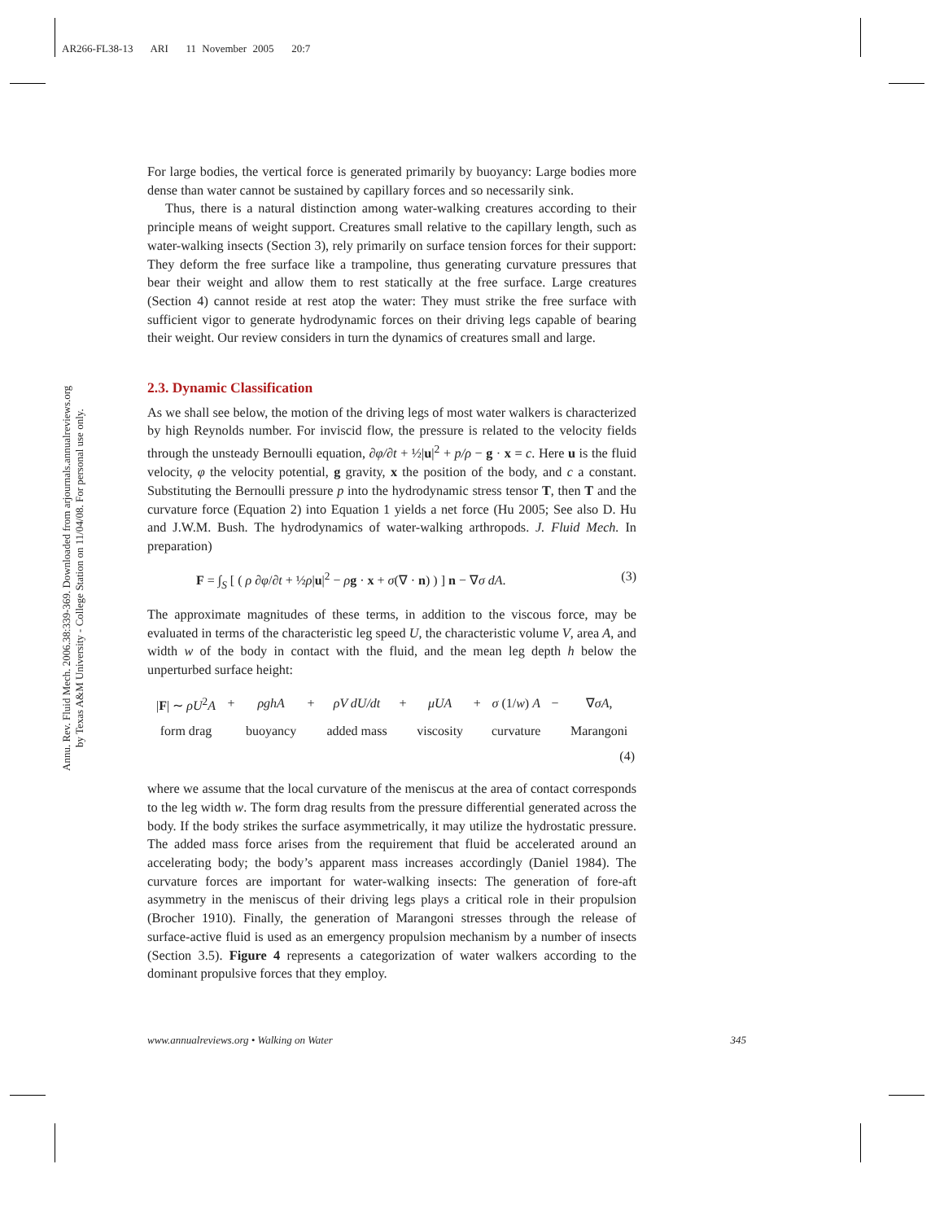AR266-FL38-13 ARI 11 November 2005 20:7
Annu. Rev. Fluid Mech. 2006.38:339-369. Downloaded from arjournals.annualreviews.org
by Texas A&M University - College Station on 11/04/08. For personal use only.
For large bodies, the vertical force is generated primarily by buoyancy: Large bodies more dense than water cannot be sustained by capillary forces and so necessarily sink.
Thus, there is a natural distinction among water-walking creatures according to their principle means of weight support. Creatures small relative to the capillary length, such as water-walking insects (Section 3), rely primarily on surface tension forces for their support: They deform the free surface like a trampoline, thus generating curvature pressures that bear their weight and allow them to rest statically at the free surface. Large creatures (Section 4) cannot reside at rest atop the water: They must strike the free surface with sufficient vigor to generate hydrodynamic forces on their driving legs capable of bearing their weight. Our review considers in turn the dynamics of creatures small and large.
2.3. Dynamic Classification
As we shall see below, the motion of the driving legs of most water walkers is characterized by high Reynolds number. For inviscid flow, the pressure is related to the velocity fields through the unsteady Bernoulli equation, ∂φ/∂t + ½|u|<sup>2</sup> + p/ρ − g · x = c. Here u is the fluid velocity, φ the velocity potential, g gravity, x the position of the body, and c a constant. Substituting the Bernoulli pressure p into the hydrodynamic stress tensor T, then T and the curvature force (Equation 2) into Equation 1 yields a net force (Hu 2005; See also D. Hu and J.W.M. Bush. The hydrodynamics of water-walking arthropods. J. Fluid Mech. In preparation)
F = ∫<sub>S</sub> [ ( ρ ∂φ/∂t + ½ρ|u|<sup>2</sup> − ρg · x + σ(∇ · n) ) ] n − ∇σ dA. (3)
The approximate magnitudes of these terms, in addition to the viscous force, may be evaluated in terms of the characteristic leg speed U, the characteristic volume V, area A, and width w of the body in contact with the fluid, and the mean leg depth h below the unperturbed surface height:
| / F / ∼ ρU<sup>2</sup> A | + | ρghA | + | ρV dU/dt | + | μUA | + | σ (1/ w ) A | − | ∇ σA , |
| form drag | | buoyancy | | added mass | | viscosity | | curvature | | Marangoni |
| (4) | | | | | | | | | | |
where we assume that the local curvature of the meniscus at the area of contact corresponds to the leg width w. The form drag results from the pressure differential generated across the body. If the body strikes the surface asymmetrically, it may utilize the hydrostatic pressure. The added mass force arises from the requirement that fluid be accelerated around an accelerating body; the body’s apparent mass increases accordingly (Daniel 1984). The curvature forces are important for water-walking insects: The generation of fore-aft asymmetry in the meniscus of their driving legs plays a critical role in their propulsion (Brocher 1910). Finally, the generation of Marangoni stresses through the release of surface-active fluid is used as an emergency propulsion mechanism by a number of insects (Section 3.5). Figure 4 represents a categorization of water walkers according to the dominant propulsive forces that they employ.
www.annualreviews.org • Walking on Water 345